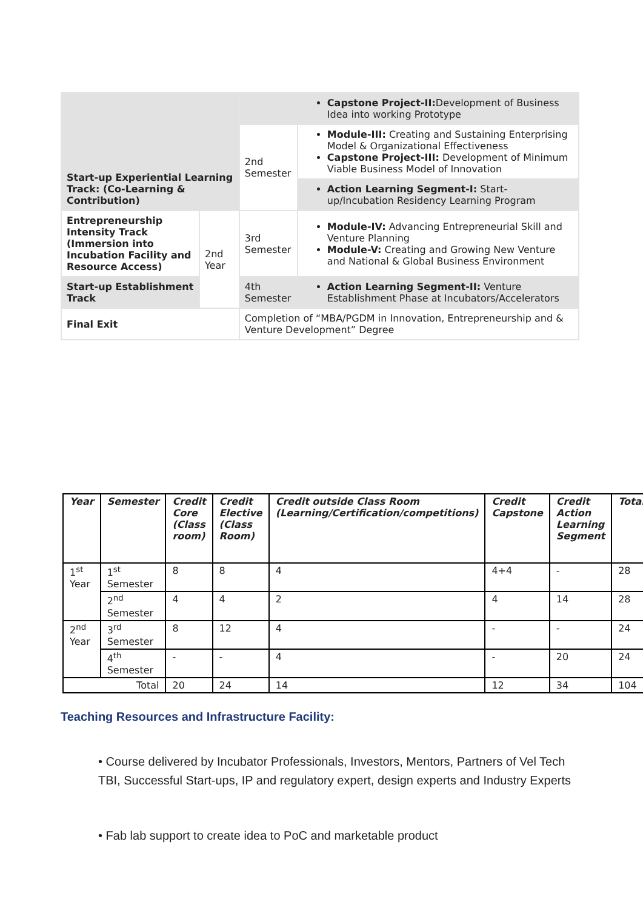| Start-up Experiential Learning Track: (Co-Learning & Contribution) | | | Capstone Project-II: Development of Business Idea into working Prototype |
| | | 2nd Semester | Module-III: Creating and Sustaining Enterprising Model & Organizational Effectiveness Capstone Project-III: Development of Minimum Viable Business Model of Innovation |
| | | | Action Learning Segment-I: Start-up/Incubation Residency Learning Program |
| Entrepreneurship Intensity Track (Immersion into Incubation Facility and Resource Access) | 2nd Year | 3rd Semester | Module-IV: Advancing Entrepreneurial Skill and Venture Planning Module-V: Creating and Growing New Venture and National & Global Business Environment |
| Start-up Establishment Track | | 4th Semester | Action Learning Segment-II: Venture Establishment Phase at Incubators/Accelerators |
| Final Exit | | Completion of “MBA/PGDM in Innovation, Entrepreneurship and & Venture Development” Degree | |
| Year | Semester | Credit Core (Class room) | Credit Elective (Class Room) | Credit outside Class Room (Learning/Certification/competitions) | Credit Capstone | Credit Action Learning Segment | Total |
| --- | --- | --- | --- | --- | --- | --- | --- |
| 1<sup>st</sup> Year | 1<sup>st</sup> Semester | 8 | 8 | 4 | 4+4 | - | 28 |
| | 2<sup>nd</sup> Semester | 4 | 4 | 2 | 4 | 14 | 28 |
| 2<sup>nd</sup> Year | 3<sup>rd</sup> Semester | 8 | 12 | 4 | - | - | 24 |
| | 4<sup>th</sup> Semester | - | - | 4 | - | 20 | 24 |
| Total | | 20 | 24 | 14 | 12 | 34 | 104 |
Teaching Resources and Infrastructure Facility:
• Course delivered by Incubator Professionals, Investors, Mentors, Partners of Vel Tech TBI, Successful Start-ups, IP and regulatory expert, design experts and Industry Experts
• Fab lab support to create idea to PoC and marketable product